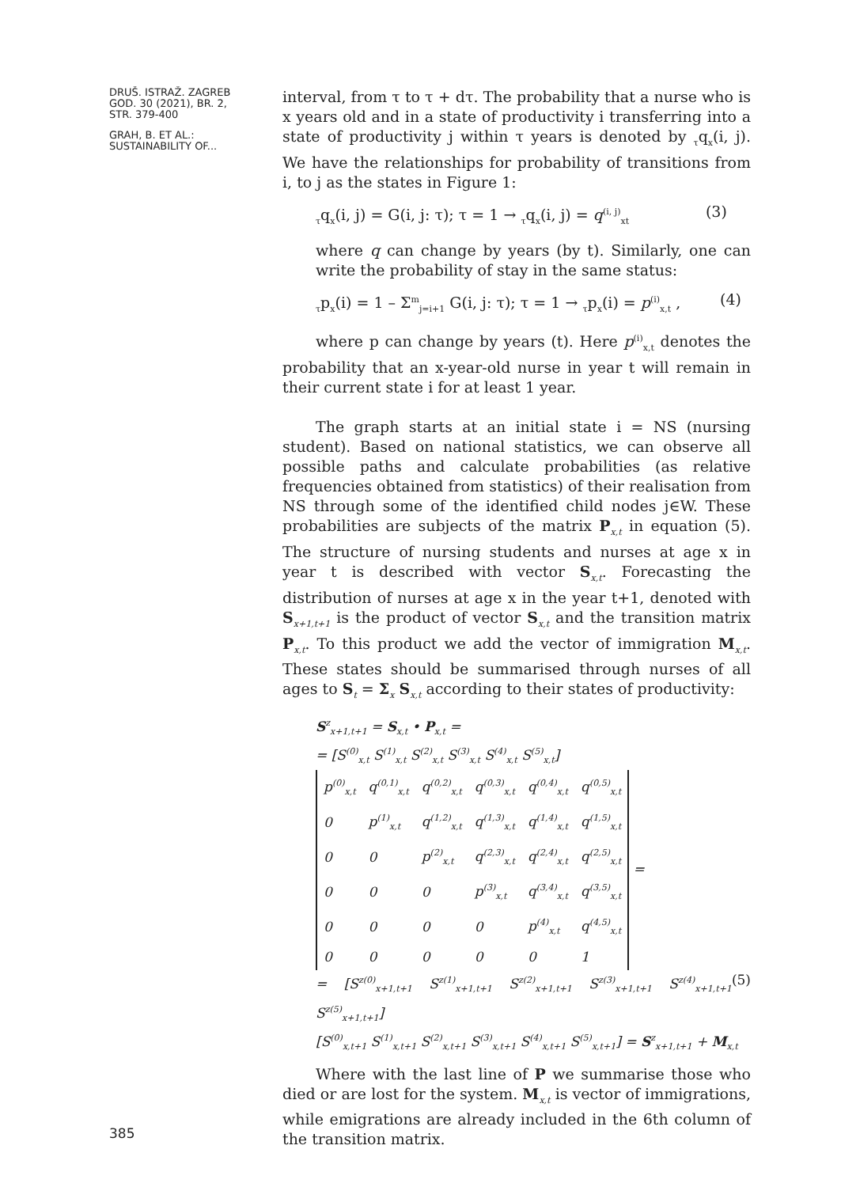DRUŠ. ISTRAŽ. ZAGREB
GOD. 30 (2021), BR. 2,
STR. 379-400
GRAH, B. ET AL.:
SUSTAINABILITY OF...
interval, from τ to τ + dτ. The probability that a nurse who is x years old and in a state of productivity i transferring into a state of productivity j within τ years is denoted by <sub>τ</sub>q<sub>x</sub>(i, j). We have the relationships for probability of transitions from i, to j as the states in Figure 1:
<sub>τ</sub>q<sub>x</sub>(i, j) = G(i, j: τ); τ = 1 → <sub>τ</sub>q<sub>x</sub>(i, j) = q<sup>(i, j)</sup><sub>xt</sub> (3)
where q can change by years (by t). Similarly, one can write the probability of stay in the same status:
<sub>τ</sub>p<sub>x</sub>(i) = 1 – Σ<sup>m</sup><sub>j=i+1</sub> G(i, j: τ); τ = 1 → <sub>τ</sub>p<sub>x</sub>(i) = p<sup>(i)</sup><sub>x,t</sub> , (4)
where p can change by years (t). Here p<sup>(i)</sup><sub>x,t</sub> denotes the probability that an x-year-old nurse in year t will remain in their current state i for at least 1 year.
The graph starts at an initial state i = NS (nursing student). Based on national statistics, we can observe all possible paths and calculate probabilities (as relative frequencies obtained from statistics) of their realisation from NS through some of the identified child nodes j∈W. These probabilities are subjects of the matrix P<sub>x,t</sub> in equation (5). The structure of nursing students and nurses at age x in year t is described with vector S<sub>x,t</sub>. Forecasting the distribution of nurses at age x in the year t+1, denoted with S<sub>x+1,t+1</sub> is the product of vector S<sub>x,t</sub> and the transition matrix P<sub>x,t</sub>. To this product we add the vector of immigration M<sub>x,t</sub>. These states should be summarised through nurses of all ages to S<sub>t</sub> = Σ<sub>x</sub> S<sub>x,t</sub> according to their states of productivity:
S<sup>z</sup><sub>x+1,t+1</sub> = S<sub>x,t</sub> • P<sub>x,t</sub> =
= [S<sup>(0)</sup><sub>x,t</sub> S<sup>(1)</sup><sub>x,t</sub> S<sup>(2)</sup><sub>x,t</sub> S<sup>(3)</sup><sub>x,t</sub> S<sup>(4)</sup><sub>x,t</sub> S<sup>(5)</sup><sub>x,t</sub>]
| p<sup>(0)</sup><sub>x,t</sub> | q<sup>(0,1)</sup><sub>x,t</sub> | q<sup>(0,2)</sup><sub>x,t</sub> | q<sup>(0,3)</sup><sub>x,t</sub> | q<sup>(0,4)</sup><sub>x,t</sub> | q<sup>(0,5)</sup><sub>x,t</sub> |
| 0 | p<sup>(1)</sup><sub>x,t</sub> | q<sup>(1,2)</sup><sub>x,t</sub> | q<sup>(1,3)</sup><sub>x,t</sub> | q<sup>(1,4)</sup><sub>x,t</sub> | q<sup>(1,5)</sup><sub>x,t</sub> |
| 0 | 0 | p<sup>(2)</sup><sub>x,t</sub> | q<sup>(2,3)</sup><sub>x,t</sub> | q<sup>(2,4)</sup><sub>x,t</sub> | q<sup>(2,5)</sup><sub>x,t</sub> |
| 0 | 0 | 0 | p<sup>(3)</sup><sub>x,t</sub> | q<sup>(3,4)</sup><sub>x,t</sub> | q<sup>(3,5)</sup><sub>x,t</sub> |
| 0 | 0 | 0 | 0 | p<sup>(4)</sup><sub>x,t</sub> | q<sup>(4,5)</sup><sub>x,t</sub> |
| 0 | 0 | 0 | 0 | 0 | 1 |
=
= [S<sup>z(0)</sup><sub>x+1,t+1</sub> S<sup>z(1)</sup><sub>x+1,t+1</sub> S<sup>z(2)</sup><sub>x+1,t+1</sub> S<sup>z(3)</sup><sub>x+1,t+1</sub> S<sup>z(4)</sup><sub>x+1,t+1</sub> S<sup>z(5)</sup><sub>x+1,t+1</sub>] (5)
[S<sup>(0)</sup><sub>x,t+1</sub> S<sup>(1)</sup><sub>x,t+1</sub> S<sup>(2)</sup><sub>x,t+1</sub> S<sup>(3)</sup><sub>x,t+1</sub> S<sup>(4)</sup><sub>x,t+1</sub> S<sup>(5)</sup><sub>x,t+1</sub>] = S<sup>z</sup><sub>x+1,t+1</sub> + M<sub>x,t</sub>
Where with the last line of P we summarise those who died or are lost for the system. M<sub>x,t</sub> is vector of immigrations, while emigrations are already included in the 6th column of the transition matrix.
385